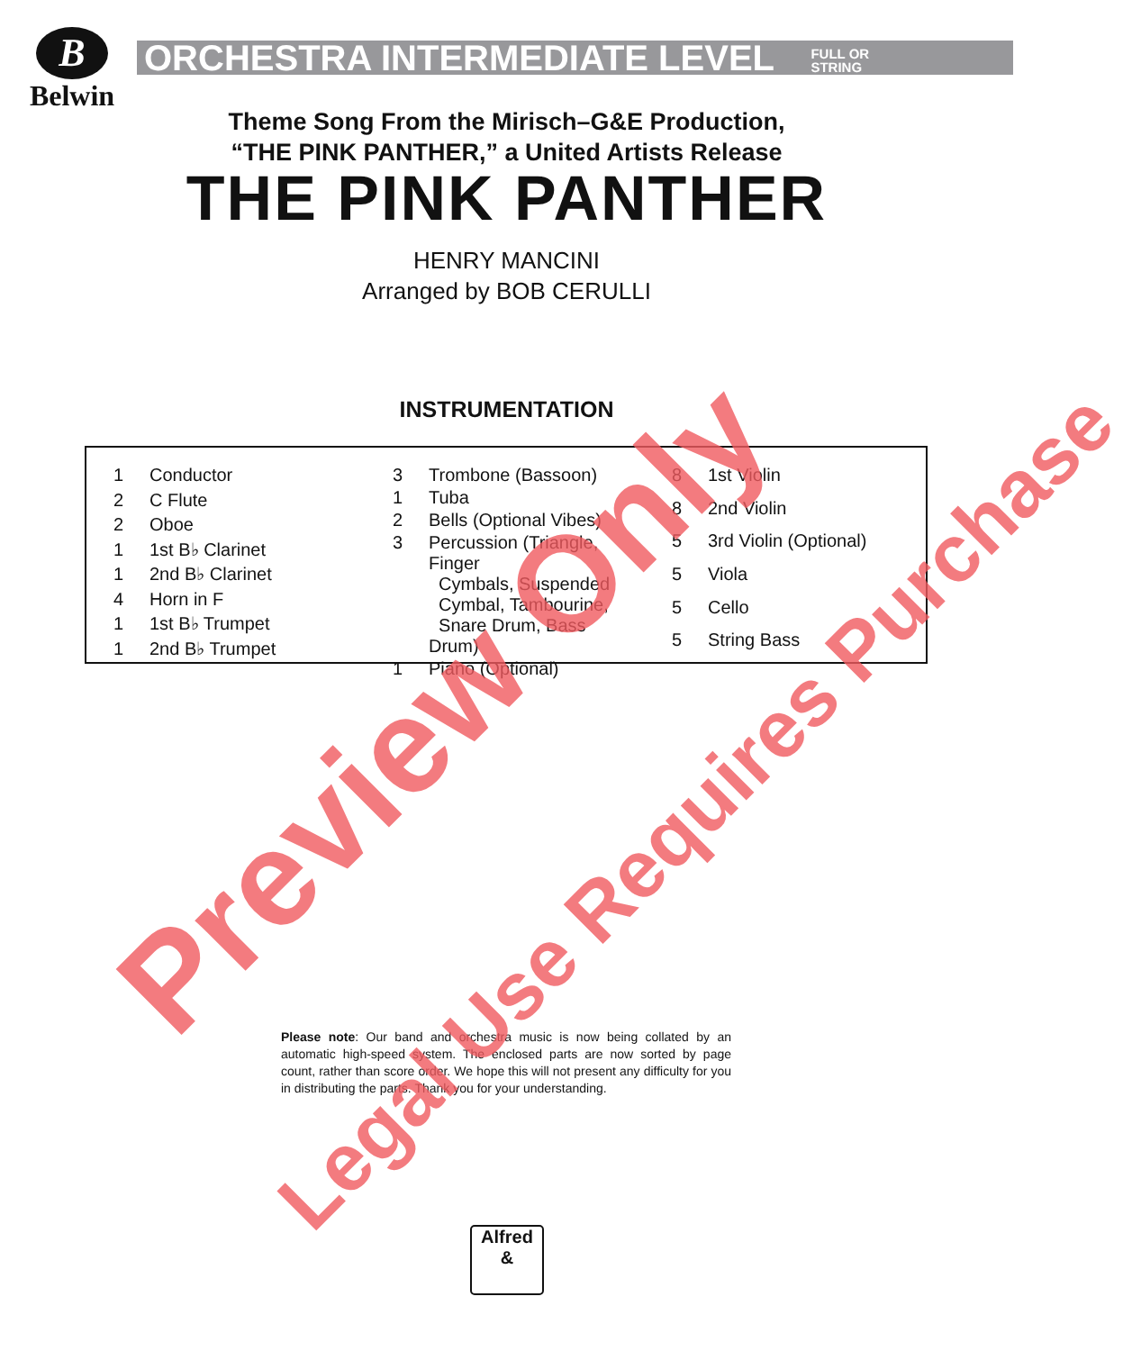B
Belwin
ORCHESTRA INTERMEDIATE LEVEL FULL OR
STRING
Theme Song From the Mirisch–G&E Production,
“THE PINK PANTHER,” a United Artists Release
THE PINK PANTHER
HENRY MANCINI
Arranged by BOB CERULLI
INSTRUMENTATION
| 1 | Conductor |
| 2 | C Flute |
| 2 | Oboe |
| 1 | 1st B♭ Clarinet |
| 1 | 2nd B♭ Clarinet |
| 4 | Horn in F |
| 1 | 1st B♭ Trumpet |
| 1 | 2nd B♭ Trumpet |
| 3 | Trombone (Bassoon) |
| 1 | Tuba |
| 2 | Bells (Optional Vibes) |
| 3 | Percussion (Triangle, Finger Cymbals, Suspended Cymbal, Tambourine, Snare Drum, Bass Drum) |
| 1 | Piano (Optional) |
| 8 | 1st Violin |
| 8 | 2nd Violin |
| 5 | 3rd Violin (Optional) |
| 5 | Viola |
| 5 | Cello |
| 5 | String Bass |
Please note: Our band and orchestra music is now being collated by an automatic high-speed system. The enclosed parts are now sorted by page count, rather than score order. We hope this will not present any difficulty for you in distributing the parts. Thank you for your understanding.
Alfred
&
Preview Only
Legal Use Requires Purchase